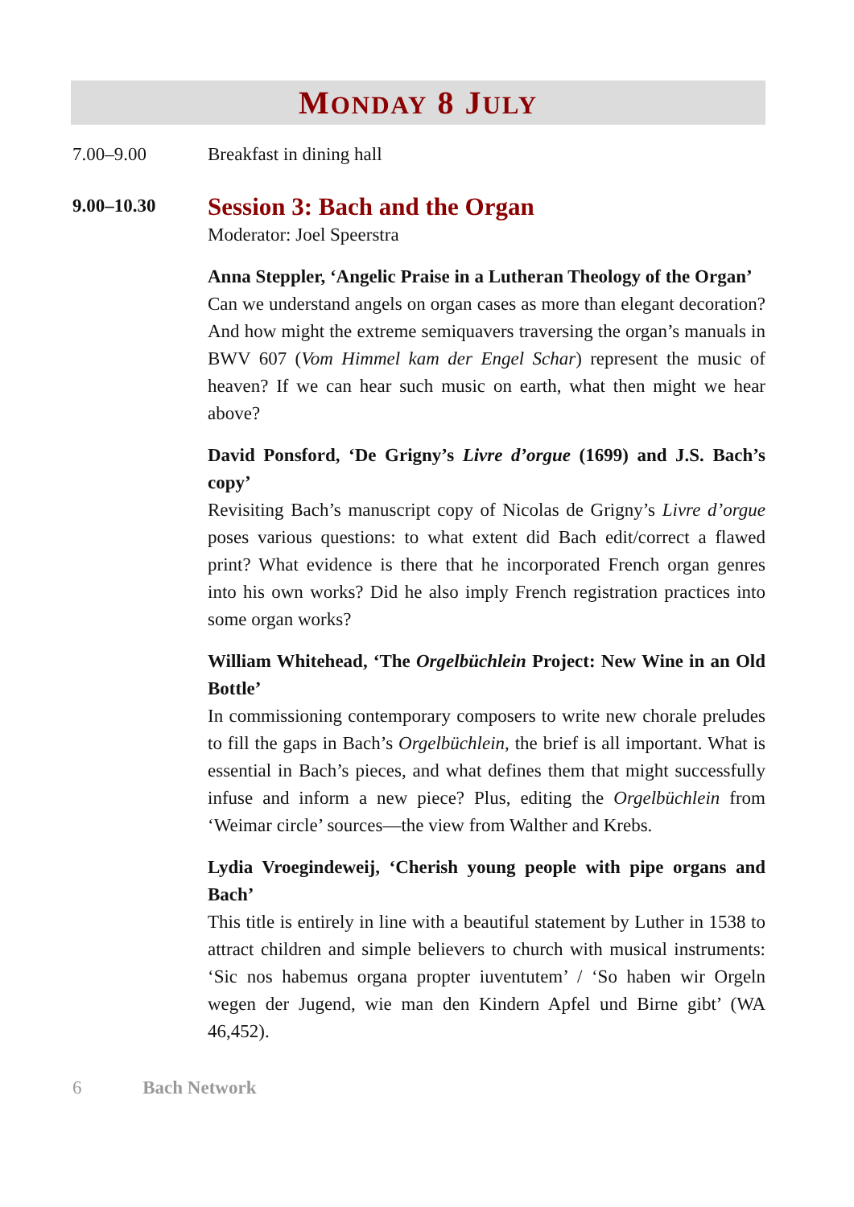MONDAY 8 JULY
7.00–9.00 Breakfast in dining hall
9.00–10.30
Session 3: Bach and the Organ
Moderator: Joel Speerstra
Anna Steppler, ‘Angelic Praise in a Lutheran Theology of the Organ’
Can we understand angels on organ cases as more than elegant decoration? And how might the extreme semiquavers traversing the organ’s manuals in BWV 607 (Vom Himmel kam der Engel Schar) represent the music of heaven? If we can hear such music on earth, what then might we hear above?
David Ponsford, ‘De Grigny’s Livre d’orgue (1699) and J.S. Bach’s copy’
Revisiting Bach’s manuscript copy of Nicolas de Grigny’s Livre d’orgue poses various questions: to what extent did Bach edit/correct a flawed print? What evidence is there that he incorporated French organ genres into his own works? Did he also imply French registration practices into some organ works?
William Whitehead, ‘The Orgelbüchlein Project: New Wine in an Old Bottle’
In commissioning contemporary composers to write new chorale preludes to fill the gaps in Bach’s Orgelbüchlein, the brief is all important. What is essential in Bach’s pieces, and what defines them that might successfully infuse and inform a new piece? Plus, editing the Orgelbüchlein from ‘Weimar circle’ sources—the view from Walther and Krebs.
Lydia Vroegindeweij, ‘Cherish young people with pipe organs and Bach’
This title is entirely in line with a beautiful statement by Luther in 1538 to attract children and simple believers to church with musical instruments: ‘Sic nos habemus organa propter iuventutem’ / ‘So haben wir Orgeln wegen der Jugend, wie man den Kindern Apfel und Birne gibt’ (WA 46,452).
6 Bach Network